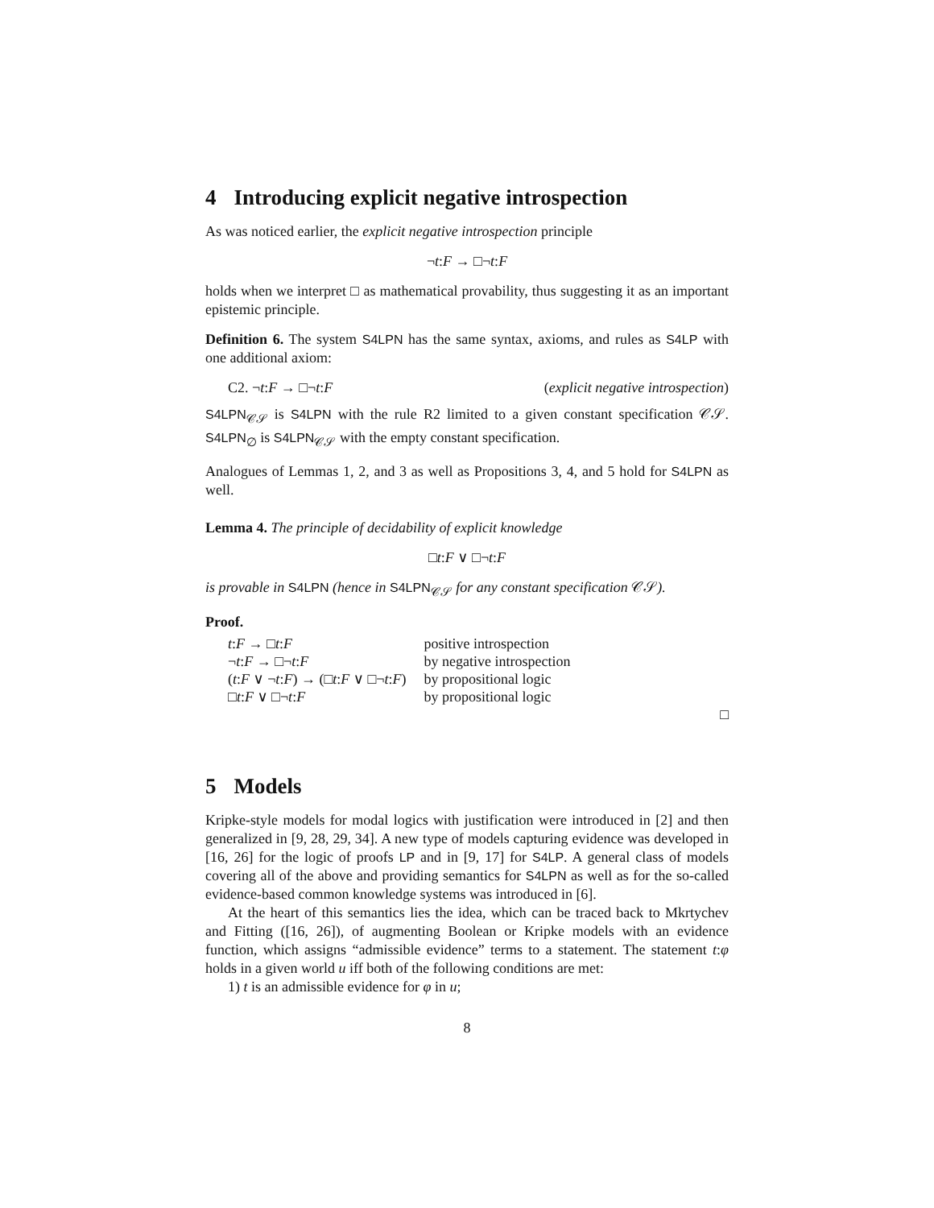4 Introducing explicit negative introspection
As was noticed earlier, the explicit negative introspection principle
¬t:F → □¬t:F
holds when we interpret □ as mathematical provability, thus suggesting it as an important epistemic principle.
Definition 6. The system S4LPN has the same syntax, axioms, and rules as S4LP with one additional axiom:
C2. ¬t:F → □¬t:F (explicit negative introspection)
S4LPN<sub>𝒞𝒮</sub> is S4LPN with the rule R2 limited to a given constant specification 𝒞𝒮. S4LPN<sub>∅</sub> is S4LPN<sub>𝒞𝒮</sub> with the empty constant specification.
Analogues of Lemmas 1, 2, and 3 as well as Propositions 3, 4, and 5 hold for S4LPN as well.
Lemma 4. The principle of decidability of explicit knowledge
□t:F ∨ □¬t:F
is provable in S4LPN (hence in S4LPN<sub>𝒞𝒮</sub> for any constant specification 𝒞𝒮).
Proof.
| t : F → □ t : F | positive introspection |
| ¬ t : F → □¬ t : F | by negative introspection |
| ( t : F ∨ ¬ t : F ) → (□ t : F ∨ □¬ t : F ) | by propositional logic |
| □ t : F ∨ □¬ t : F | by propositional logic |
□
5 Models
Kripke-style models for modal logics with justification were introduced in [2] and then generalized in [9, 28, 29, 34]. A new type of models capturing evidence was developed in [16, 26] for the logic of proofs LP and in [9, 17] for S4LP. A general class of models covering all of the above and providing semantics for S4LPN as well as for the so-called evidence-based common knowledge systems was introduced in [6].
At the heart of this semantics lies the idea, which can be traced back to Mkrtychev and Fitting ([16, 26]), of augmenting Boolean or Kripke models with an evidence function, which assigns “admissible evidence” terms to a statement. The statement t:φ holds in a given world u iff both of the following conditions are met:
1) t is an admissible evidence for φ in u;
8